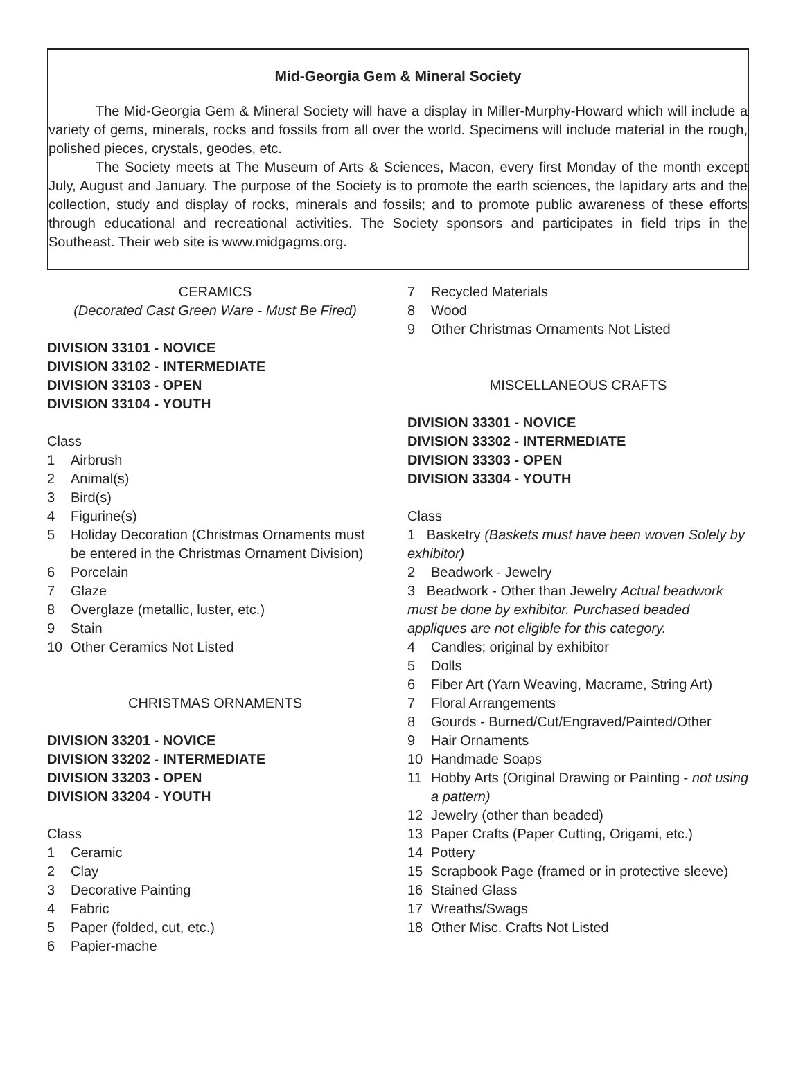Mid-Georgia Gem & Mineral Society
The Mid-Georgia Gem & Mineral Society will have a display in Miller-Murphy-Howard which will include a variety of gems, minerals, rocks and fossils from all over the world. Specimens will include material in the rough, polished pieces, crystals, geodes, etc.
The Society meets at The Museum of Arts & Sciences, Macon, every first Monday of the month except July, August and January. The purpose of the Society is to promote the earth sciences, the lapidary arts and the collection, study and display of rocks, minerals and fossils; and to promote public awareness of these efforts through educational and recreational activities. The Society sponsors and participates in field trips in the Southeast. Their web site is www.midgagms.org.
CERAMICS
(Decorated Cast Green Ware - Must Be Fired)
DIVISION 33101 - NOVICE
DIVISION 33102 - INTERMEDIATE
DIVISION 33103 - OPEN
DIVISION 33104 - YOUTH
Class
1 Airbrush
2 Animal(s)
3 Bird(s)
4 Figurine(s)
5 Holiday Decoration (Christmas Ornaments must be entered in the Christmas Ornament Division)
6 Porcelain
7 Glaze
8 Overglaze (metallic, luster, etc.)
9 Stain
10 Other Ceramics Not Listed
CHRISTMAS ORNAMENTS
DIVISION 33201 - NOVICE
DIVISION 33202 - INTERMEDIATE
DIVISION 33203 - OPEN
DIVISION 33204 - YOUTH
Class
1 Ceramic
2 Clay
3 Decorative Painting
4 Fabric
5 Paper (folded, cut, etc.)
6 Papier-mache
7 Recycled Materials
8 Wood
9 Other Christmas Ornaments Not Listed
MISCELLANEOUS CRAFTS
DIVISION 33301 - NOVICE
DIVISION 33302 - INTERMEDIATE
DIVISION 33303 - OPEN
DIVISION 33304 - YOUTH
Class
1 Basketry (Baskets must have been woven Solely by exhibitor)
2 Beadwork - Jewelry
3 Beadwork - Other than Jewelry Actual beadwork must be done by exhibitor. Purchased beaded appliques are not eligible for this category.
4 Candles; original by exhibitor
5 Dolls
6 Fiber Art (Yarn Weaving, Macrame, String Art)
7 Floral Arrangements
8 Gourds - Burned/Cut/Engraved/Painted/Other
9 Hair Ornaments
10 Handmade Soaps
11 Hobby Arts (Original Drawing or Painting - not using a pattern)
12 Jewelry (other than beaded)
13 Paper Crafts (Paper Cutting, Origami, etc.)
14 Pottery
15 Scrapbook Page (framed or in protective sleeve)
16 Stained Glass
17 Wreaths/Swags
18 Other Misc. Crafts Not Listed